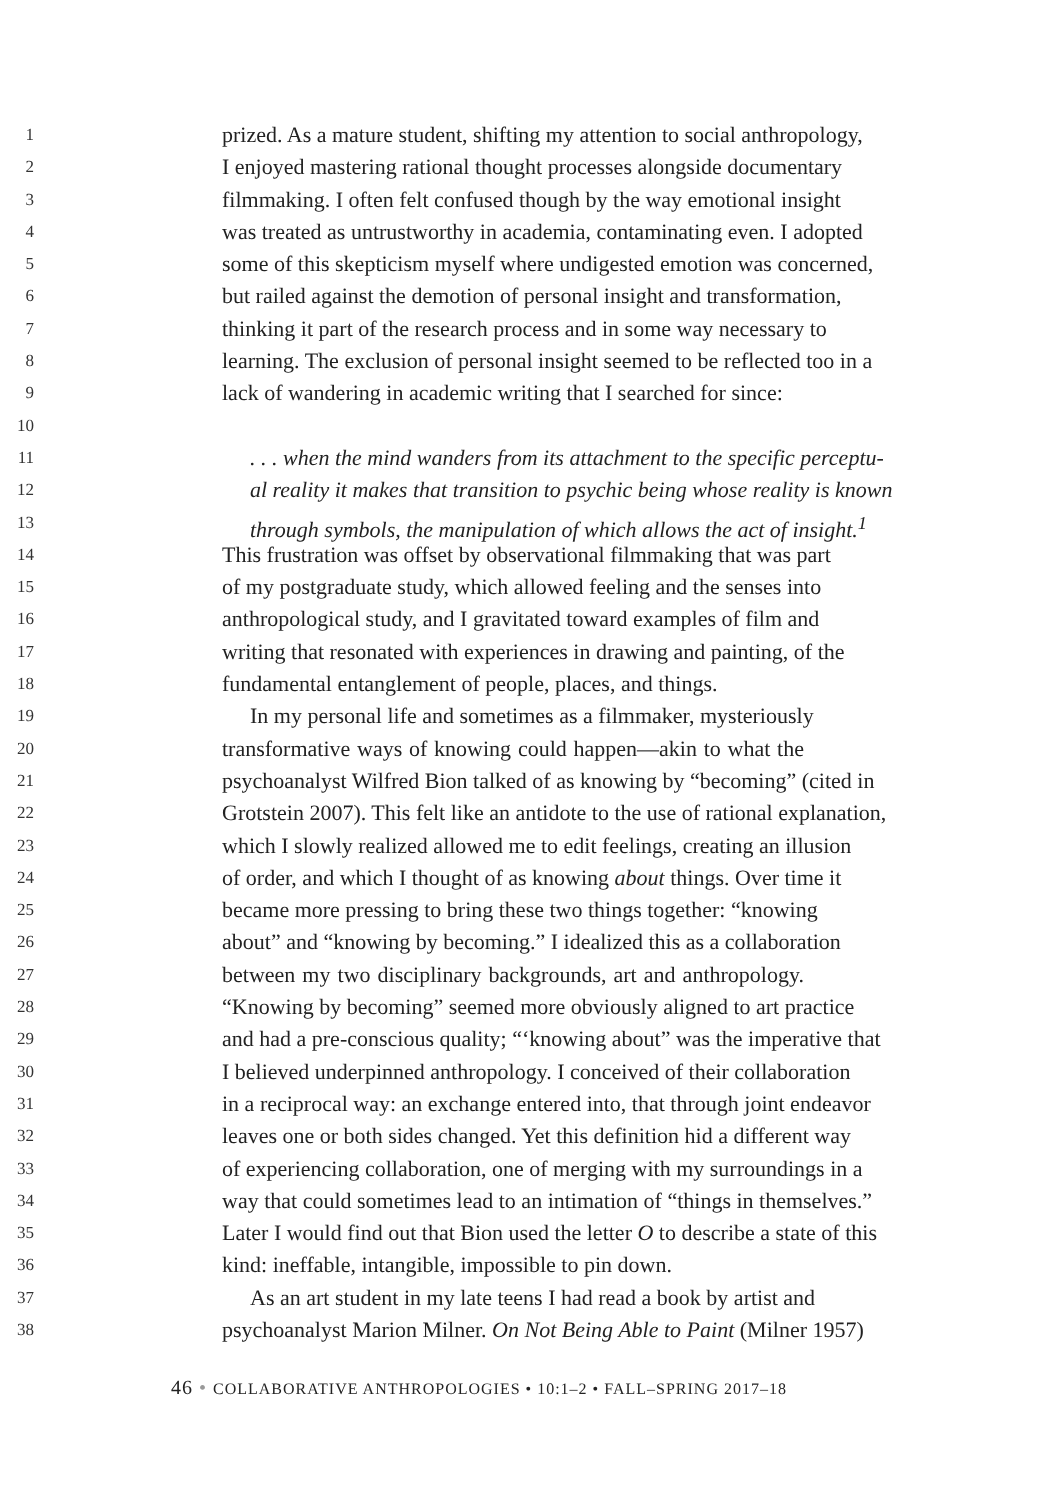1 prized. As a mature student, shifting my attention to social anthropology,
2 I enjoyed mastering rational thought processes alongside documentary
3 filmmaking. I often felt confused though by the way emotional insight
4 was treated as untrustworthy in academia, contaminating even. I adopted
5 some of this skepticism myself where undigested emotion was concerned,
6 but railed against the demotion of personal insight and transformation,
7 thinking it part of the research process and in some way necessary to
8 learning. The exclusion of personal insight seemed to be reflected too in a
9 lack of wandering in academic writing that I searched for since:
10
11. . . when the mind wanders from its attachment to the specific perceptu-
12 al reality it makes that transition to psychic being whose reality is known
13 through symbols, the manipulation of which allows the act of insight.<sup>1</sup>
14 This frustration was offset by observational filmmaking that was part
15 of my postgraduate study, which allowed feeling and the senses into
16 anthropological study, and I gravitated toward examples of film and
17 writing that resonated with experiences in drawing and painting, of the
18 fundamental entanglement of people, places, and things.
19 In my personal life and sometimes as a filmmaker, mysteriously
20 transformative ways of knowing could happen—akin to what the
21 psychoanalyst Wilfred Bion talked of as knowing by “becoming” (cited in
22 Grotstein 2007). This felt like an antidote to the use of rational explanation,
23 which I slowly realized allowed me to edit feelings, creating an illusion
24 of order, and which I thought of as knowing about things. Over time it
25 became more pressing to bring these two things together: “knowing
26 about” and “knowing by becoming.” I idealized this as a collaboration
27 between my two disciplinary backgrounds, art and anthropology.
28 “Knowing by becoming” seemed more obviously aligned to art practice
29 and had a pre-conscious quality; “‘knowing about” was the imperative that
30 I believed underpinned anthropology. I conceived of their collaboration
31 in a reciprocal way: an exchange entered into, that through joint endeavor
32 leaves one or both sides changed. Yet this definition hid a different way
33 of experiencing collaboration, one of merging with my surroundings in a
34 way that could sometimes lead to an intimation of “things in themselves.”
35 Later I would find out that Bion used the letter O to describe a state of this
36 kind: ineffable, intangible, impossible to pin down.
37 As an art student in my late teens I had read a book by artist and
38 psychoanalyst Marion Milner. On Not Being Able to Paint (Milner 1957)
46 • COLLABORATIVE ANTHROPOLOGIES • 10:1–2 • FALL–SPRING 2017–18